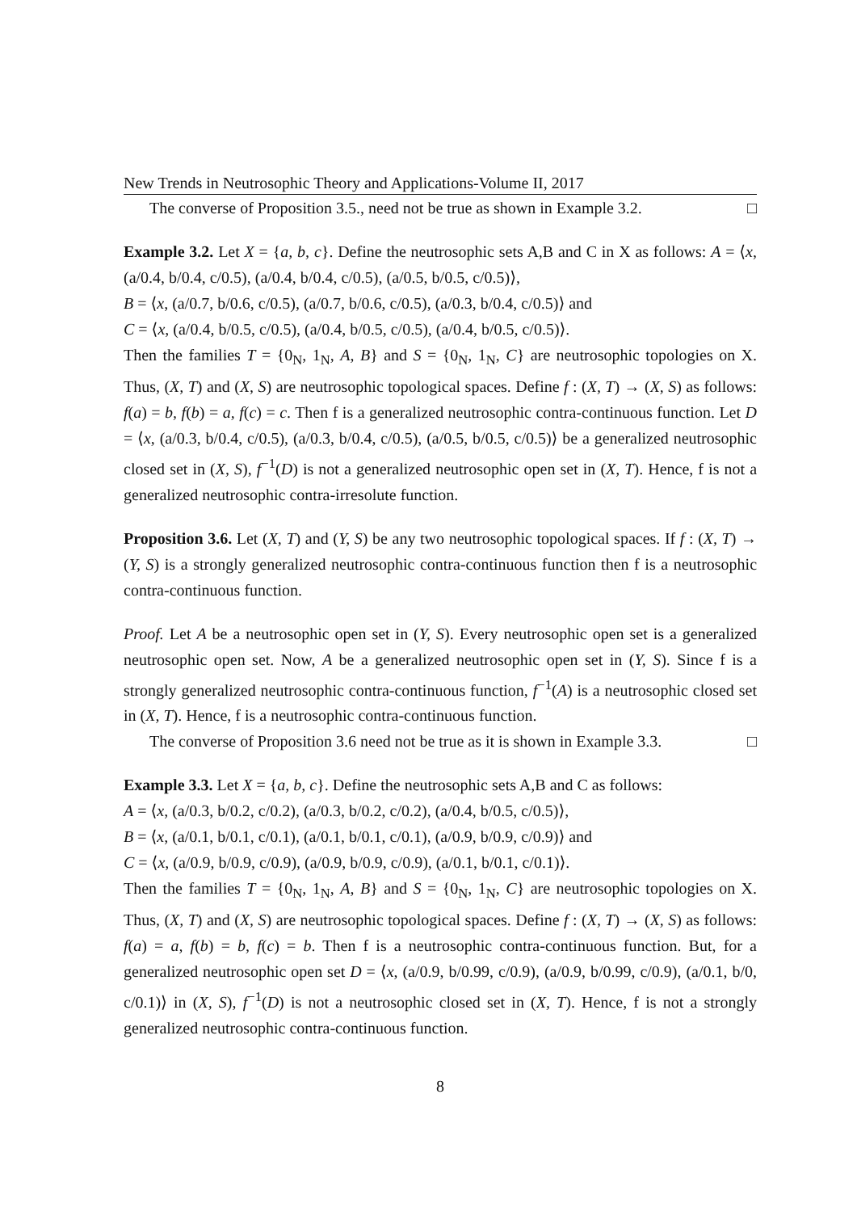New Trends in Neutrosophic Theory and Applications-Volume II, 2017
The converse of Proposition 3.5., need not be true as shown in Example 3.2. □
Example 3.2. Let X = {a, b, c}. Define the neutrosophic sets A,B and C in X as follows: A = ⟨x, (a/0.4, b/0.4, c/0.5), (a/0.4, b/0.4, c/0.5), (a/0.5, b/0.5, c/0.5)⟩,
B = ⟨x, (a/0.7, b/0.6, c/0.5), (a/0.7, b/0.6, c/0.5), (a/0.3, b/0.4, c/0.5)⟩ and
C = ⟨x, (a/0.4, b/0.5, c/0.5), (a/0.4, b/0.5, c/0.5), (a/0.4, b/0.5, c/0.5)⟩.
Then the families T = {0<sub>N</sub>, 1<sub>N</sub>, A, B} and S = {0<sub>N</sub>, 1<sub>N</sub>, C} are neutrosophic topologies on X. Thus, (X, T) and (X, S) are neutrosophic topological spaces. Define f : (X, T) → (X, S) as follows: f(a) = b, f(b) = a, f(c) = c. Then f is a generalized neutrosophic contra-continuous function. Let D = ⟨x, (a/0.3, b/0.4, c/0.5), (a/0.3, b/0.4, c/0.5), (a/0.5, b/0.5, c/0.5)⟩ be a generalized neutrosophic closed set in (X, S), f<sup>−1</sup>(D) is not a generalized neutrosophic open set in (X, T). Hence, f is not a generalized neutrosophic contra-irresolute function.
Proposition 3.6. Let (X, T) and (Y, S) be any two neutrosophic topological spaces. If f : (X, T) → (Y, S) is a strongly generalized neutrosophic contra-continuous function then f is a neutrosophic contra-continuous function.
Proof. Let A be a neutrosophic open set in (Y, S). Every neutrosophic open set is a generalized neutrosophic open set. Now, A be a generalized neutrosophic open set in (Y, S). Since f is a strongly generalized neutrosophic contra-continuous function, f<sup>−1</sup>(A) is a neutrosophic closed set in (X, T). Hence, f is a neutrosophic contra-continuous function.
The converse of Proposition 3.6 need not be true as it is shown in Example 3.3. □
Example 3.3. Let X = {a, b, c}. Define the neutrosophic sets A,B and C as follows:
A = ⟨x, (a/0.3, b/0.2, c/0.2), (a/0.3, b/0.2, c/0.2), (a/0.4, b/0.5, c/0.5)⟩,
B = ⟨x, (a/0.1, b/0.1, c/0.1), (a/0.1, b/0.1, c/0.1), (a/0.9, b/0.9, c/0.9)⟩ and
C = ⟨x, (a/0.9, b/0.9, c/0.9), (a/0.9, b/0.9, c/0.9), (a/0.1, b/0.1, c/0.1)⟩.
Then the families T = {0<sub>N</sub>, 1<sub>N</sub>, A, B} and S = {0<sub>N</sub>, 1<sub>N</sub>, C} are neutrosophic topologies on X. Thus, (X, T) and (X, S) are neutrosophic topological spaces. Define f : (X, T) → (X, S) as follows: f(a) = a, f(b) = b, f(c) = b. Then f is a neutrosophic contra-continuous function. But, for a generalized neutrosophic open set D = ⟨x, (a/0.9, b/0.99, c/0.9), (a/0.9, b/0.99, c/0.9), (a/0.1, b/0, c/0.1)⟩ in (X, S), f<sup>−1</sup>(D) is not a neutrosophic closed set in (X, T). Hence, f is not a strongly generalized neutrosophic contra-continuous function.
8